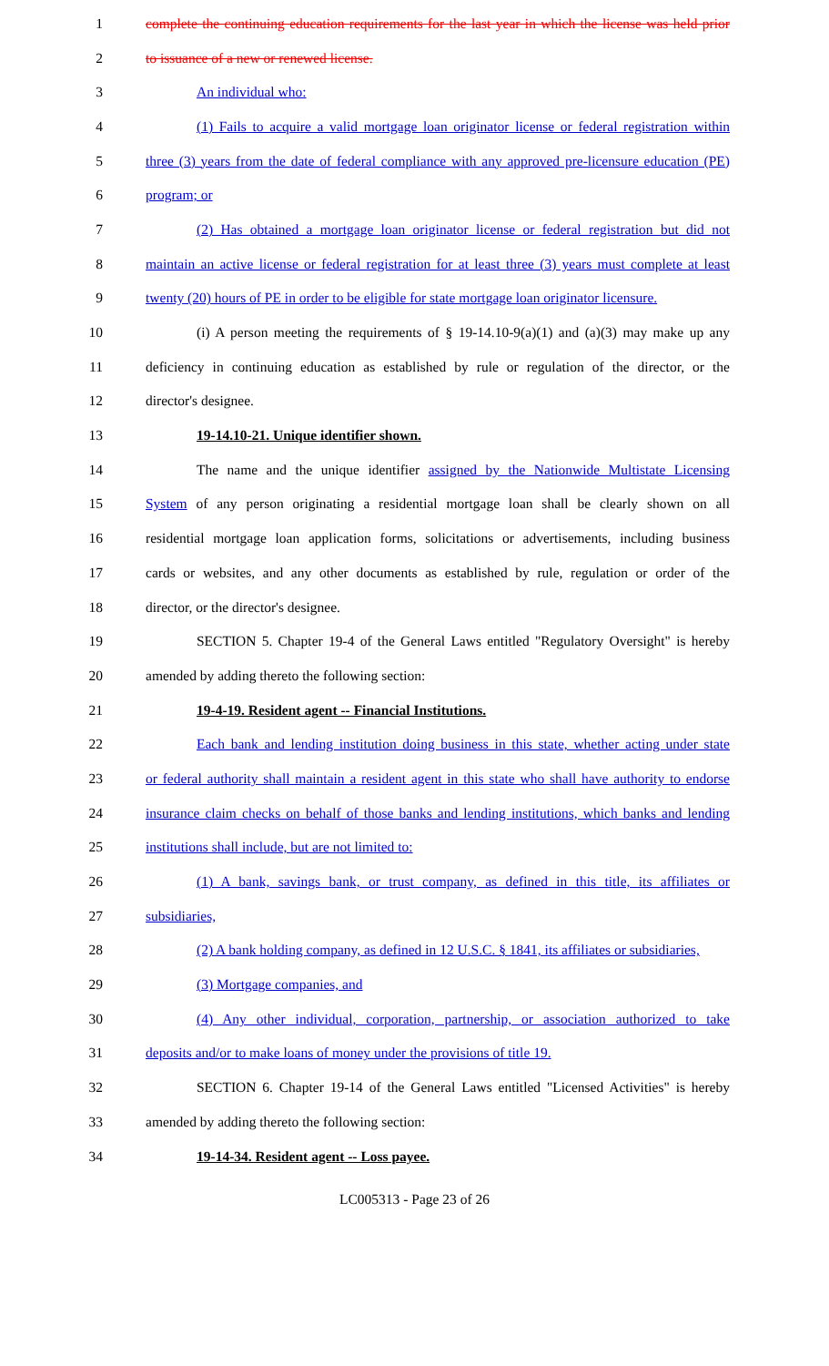1 complete the continuing education requirements for the last year in which the license was held prior
2 to issuance of a new or renewed license.
3 An individual who:
4 (1) Fails to acquire a valid mortgage loan originator license or federal registration within
5 three (3) years from the date of federal compliance with any approved pre-licensure education (PE)
6 program; or
7 (2) Has obtained a mortgage loan originator license or federal registration but did not
8 maintain an active license or federal registration for at least three (3) years must complete at least
9 twenty (20) hours of PE in order to be eligible for state mortgage loan originator licensure.
10 (i) A person meeting the requirements of § 19-14.10-9(a)(1) and (a)(3) may make up any
11 deficiency in continuing education as established by rule or regulation of the director, or the
12 director's designee.
13 19-14.10-21. Unique identifier shown.
14 The name and the unique identifier assigned by the Nationwide Multistate Licensing
15 System of any person originating a residential mortgage loan shall be clearly shown on all
16 residential mortgage loan application forms, solicitations or advertisements, including business
17 cards or websites, and any other documents as established by rule, regulation or order of the
18 director, or the director's designee.
19 SECTION 5. Chapter 19-4 of the General Laws entitled "Regulatory Oversight" is hereby
20 amended by adding thereto the following section:
21 19-4-19. Resident agent -- Financial Institutions.
22 Each bank and lending institution doing business in this state, whether acting under state
23 or federal authority shall maintain a resident agent in this state who shall have authority to endorse
24 insurance claim checks on behalf of those banks and lending institutions, which banks and lending
25 institutions shall include, but are not limited to:
26 (1) A bank, savings bank, or trust company, as defined in this title, its affiliates or
27 subsidiaries,
28 (2) A bank holding company, as defined in 12 U.S.C. § 1841, its affiliates or subsidiaries,
29 (3) Mortgage companies, and
30 (4) Any other individual, corporation, partnership, or association authorized to take
31 deposits and/or to make loans of money under the provisions of title 19.
32 SECTION 6. Chapter 19-14 of the General Laws entitled "Licensed Activities" is hereby
33 amended by adding thereto the following section:
34 19-14-34. Resident agent -- Loss payee.
LC005313 - Page 23 of 26